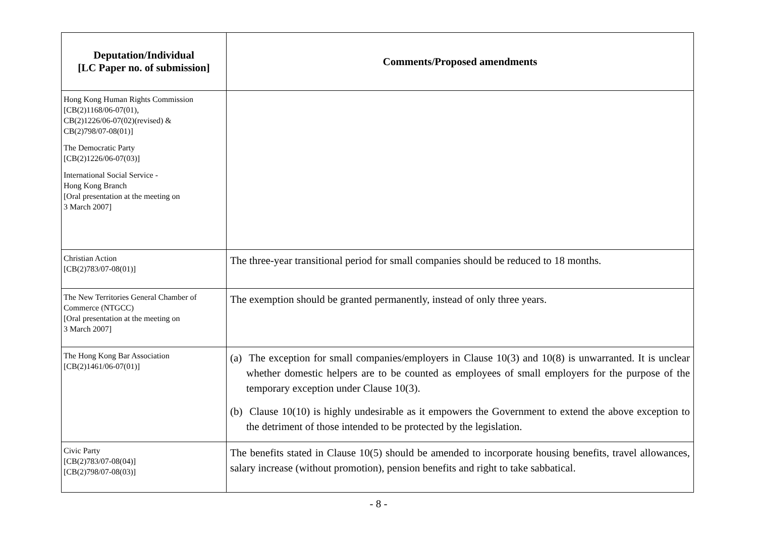| Deputation/Individual [LC Paper no. of submission] | Comments/Proposed amendments |
| --- | --- |
| Hong Kong Human Rights Commission [CB(2)1168/06-07(01), CB(2)1226/06-07(02)(revised) & CB(2)798/07-08(01)] The Democratic Party [CB(2)1226/06-07(03)] International Social Service - Hong Kong Branch [Oral presentation at the meeting on 3 March 2007] | |
| Christian Action [CB(2)783/07-08(01)] | The three-year transitional period for small companies should be reduced to 18 months. |
| The New Territories General Chamber of Commerce (NTGCC) [Oral presentation at the meeting on 3 March 2007] | The exemption should be granted permanently, instead of only three years. |
| The Hong Kong Bar Association [CB(2)1461/06-07(01)] | (a) The exception for small companies/employers in Clause 10(3) and 10(8) is unwarranted. It is unclear whether domestic helpers are to be counted as employees of small employers for the purpose of the temporary exception under Clause 10(3). (b) Clause 10(10) is highly undesirable as it empowers the Government to extend the above exception to the detriment of those intended to be protected by the legislation. |
| Civic Party [CB(2)783/07-08(04)] [CB(2)798/07-08(03)] | The benefits stated in Clause 10(5) should be amended to incorporate housing benefits, travel allowances, salary increase (without promotion), pension benefits and right to take sabbatical. |
- 8 -